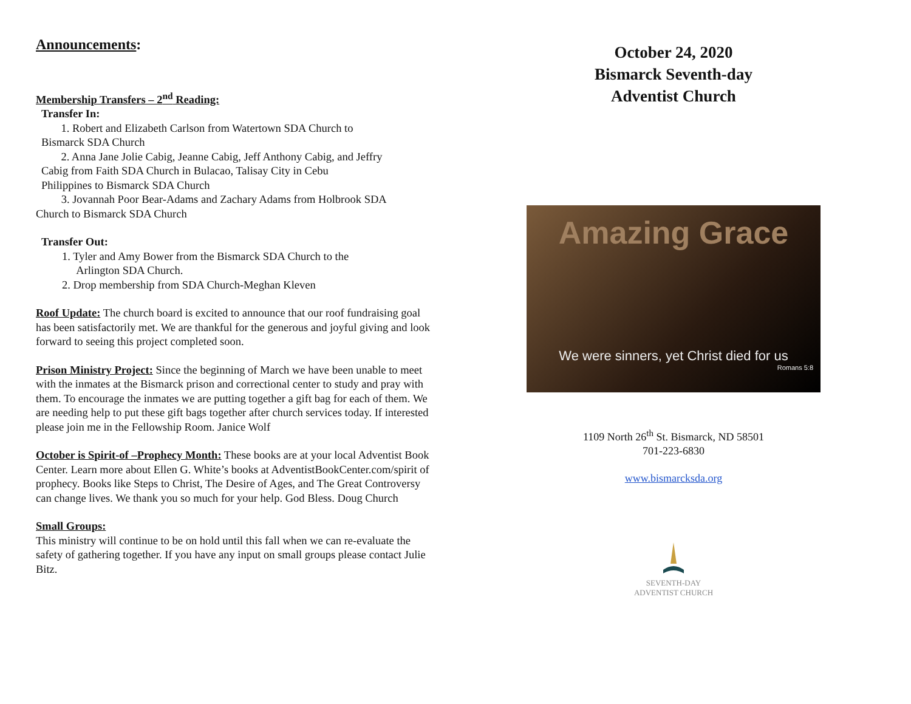Announcements:
Membership Transfers – 2<sup>nd</sup> Reading:
Transfer In:
1. Robert and Elizabeth Carlson from Watertown SDA Church to
Bismarck SDA Church
2. Anna Jane Jolie Cabig, Jeanne Cabig, Jeff Anthony Cabig, and Jeffry
Cabig from Faith SDA Church in Bulacao, Talisay City in Cebu
Philippines to Bismarck SDA Church
3. Jovannah Poor Bear-Adams and Zachary Adams from Holbrook SDA
Church to Bismarck SDA Church
Transfer Out:
1. Tyler and Amy Bower from the Bismarck SDA Church to the
Arlington SDA Church.
2. Drop membership from SDA Church-Meghan Kleven
Roof Update: The church board is excited to announce that our roof fundraising goal has been satisfactorily met. We are thankful for the generous and joyful giving and look forward to seeing this project completed soon.
Prison Ministry Project: Since the beginning of March we have been unable to meet with the inmates at the Bismarck prison and correctional center to study and pray with them. To encourage the inmates we are putting together a gift bag for each of them. We are needing help to put these gift bags together after church services today. If interested please join me in the Fellowship Room. Janice Wolf
October is Spirit-of –Prophecy Month: These books are at your local Adventist Book Center. Learn more about Ellen G. White’s books at AdventistBookCenter.com/spirit of prophecy. Books like Steps to Christ, The Desire of Ages, and The Great Controversy can change lives. We thank you so much for your help. God Bless. Doug Church
Small Groups:
This ministry will continue to be on hold until this fall when we can re-evaluate the safety of gathering together. If you have any input on small groups please contact Julie Bitz.
October 24, 2020
Bismarck Seventh-day
Adventist Church
Amazing Grace
We were sinners, yet Christ died for us
Romans 5:8
1109 North 26<sup>th</sup> St. Bismarck, ND 58501
701-223-6830
www.bismarcksda.org
SEVENTH-DAY
ADVENTIST CHURCH